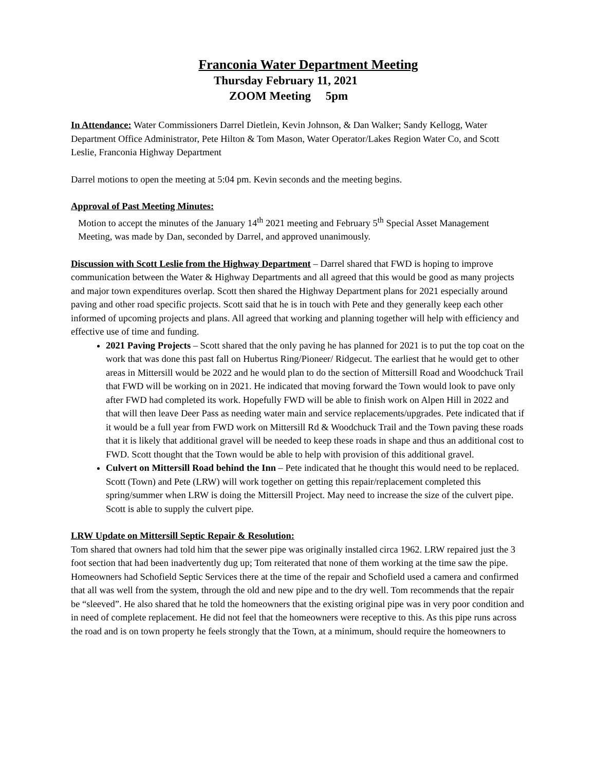Franconia Water Department Meeting
Thursday February 11, 2021
ZOOM Meeting 5pm
In Attendance: Water Commissioners Darrel Dietlein, Kevin Johnson, & Dan Walker; Sandy Kellogg, Water Department Office Administrator, Pete Hilton & Tom Mason, Water Operator/Lakes Region Water Co, and Scott Leslie, Franconia Highway Department
Darrel motions to open the meeting at 5:04 pm. Kevin seconds and the meeting begins.
Approval of Past Meeting Minutes:
Motion to accept the minutes of the January 14<sup>th</sup> 2021 meeting and February 5<sup>th</sup> Special Asset Management Meeting, was made by Dan, seconded by Darrel, and approved unanimously.
Discussion with Scott Leslie from the Highway Department – Darrel shared that FWD is hoping to improve communication between the Water & Highway Departments and all agreed that this would be good as many projects and major town expenditures overlap. Scott then shared the Highway Department plans for 2021 especially around paving and other road specific projects. Scott said that he is in touch with Pete and they generally keep each other informed of upcoming projects and plans. All agreed that working and planning together will help with efficiency and effective use of time and funding.
2021 Paving Projects – Scott shared that the only paving he has planned for 2021 is to put the top coat on the work that was done this past fall on Hubertus Ring/Pioneer/ Ridgecut. The earliest that he would get to other areas in Mittersill would be 2022 and he would plan to do the section of Mittersill Road and Woodchuck Trail that FWD will be working on in 2021. He indicated that moving forward the Town would look to pave only after FWD had completed its work. Hopefully FWD will be able to finish work on Alpen Hill in 2022 and that will then leave Deer Pass as needing water main and service replacements/upgrades. Pete indicated that if it would be a full year from FWD work on Mittersill Rd & Woodchuck Trail and the Town paving these roads that it is likely that additional gravel will be needed to keep these roads in shape and thus an additional cost to FWD. Scott thought that the Town would be able to help with provision of this additional gravel.
Culvert on Mittersill Road behind the Inn – Pete indicated that he thought this would need to be replaced. Scott (Town) and Pete (LRW) will work together on getting this repair/replacement completed this spring/summer when LRW is doing the Mittersill Project. May need to increase the size of the culvert pipe. Scott is able to supply the culvert pipe.
LRW Update on Mittersill Septic Repair & Resolution:
Tom shared that owners had told him that the sewer pipe was originally installed circa 1962. LRW repaired just the 3 foot section that had been inadvertently dug up; Tom reiterated that none of them working at the time saw the pipe. Homeowners had Schofield Septic Services there at the time of the repair and Schofield used a camera and confirmed that all was well from the system, through the old and new pipe and to the dry well. Tom recommends that the repair be “sleeved”. He also shared that he told the homeowners that the existing original pipe was in very poor condition and in need of complete replacement. He did not feel that the homeowners were receptive to this. As this pipe runs across the road and is on town property he feels strongly that the Town, at a minimum, should require the homeowners to